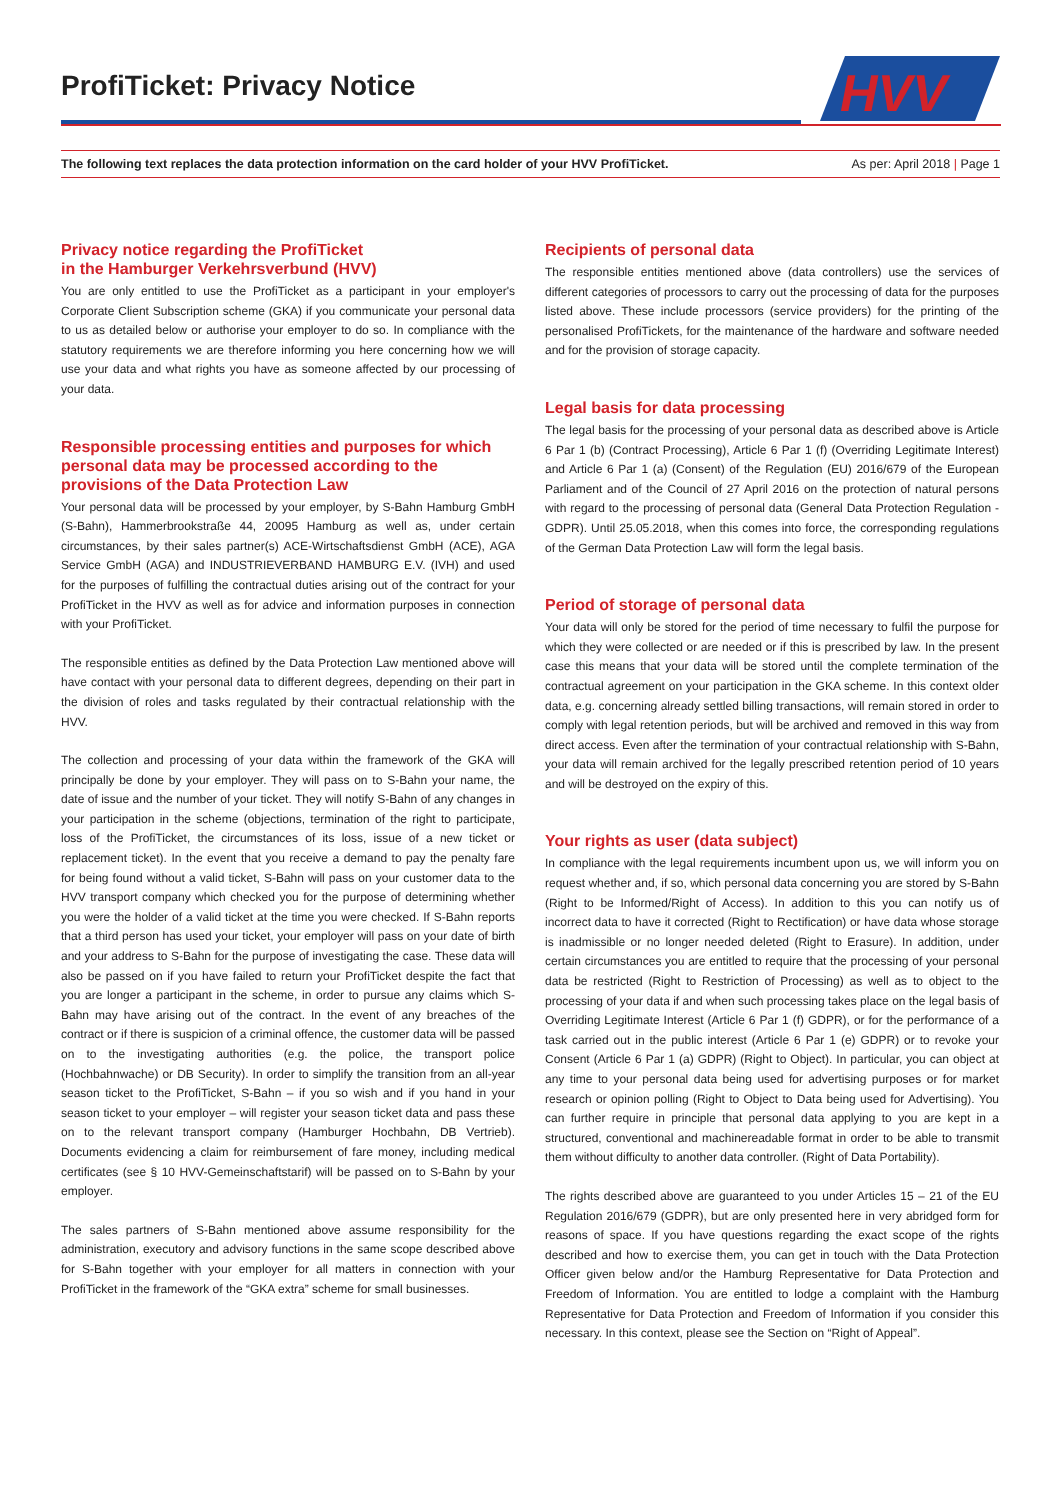ProfiTicket: Privacy Notice
HVV
The following text replaces the data protection information on the card holder of your HVV ProfiTicket. As per: April 2018 | Page 1
Privacy notice regarding the ProfiTicket
in the Hamburger Verkehrsverbund (HVV)
You are only entitled to use the ProfiTicket as a participant in your employer's Corporate Client Subscription scheme (GKA) if you communicate your personal data to us as detailed below or authorise your employer to do so. In compliance with the statutory requirements we are therefore informing you here concerning how we will use your data and what rights you have as someone affected by our processing of your data.
Responsible processing entities and purposes for which personal data may be processed according to the provisions of the Data Protection Law
Your personal data will be processed by your employer, by S-Bahn Hamburg GmbH (S-Bahn), Hammerbrookstraße 44, 20095 Hamburg as well as, under certain circumstances, by their sales partner(s) ACE-Wirtschaftsdienst GmbH (ACE), AGA Service GmbH (AGA) and INDUSTRIEVERBAND HAMBURG E.V. (IVH) and used for the purposes of fulfilling the contractual duties arising out of the contract for your ProfiTicket in the HVV as well as for advice and information purposes in connection with your ProfiTicket.
The responsible entities as defined by the Data Protection Law mentioned above will have contact with your personal data to different degrees, depending on their part in the division of roles and tasks regulated by their contractual relationship with the HVV.
The collection and processing of your data within the framework of the GKA will principally be done by your employer. They will pass on to S-Bahn your name, the date of issue and the number of your ticket. They will notify S-Bahn of any changes in your participation in the scheme (objections, termination of the right to participate, loss of the ProfiTicket, the circumstances of its loss, issue of a new ticket or replacement ticket). In the event that you receive a demand to pay the penalty fare for being found without a valid ticket, S-Bahn will pass on your customer data to the HVV transport company which checked you for the purpose of determining whether you were the holder of a valid ticket at the time you were checked. If S-Bahn reports that a third person has used your ticket, your employer will pass on your date of birth and your address to S-Bahn for the purpose of investigating the case. These data will also be passed on if you have failed to return your ProfiTicket despite the fact that you are longer a participant in the scheme, in order to pursue any claims which S-Bahn may have arising out of the contract. In the event of any breaches of the contract or if there is suspicion of a criminal offence, the customer data will be passed on to the investigating authorities (e.g. the police, the transport police (Hochbahnwache) or DB Security). In order to simplify the transition from an all-year season ticket to the ProfiTicket, S-Bahn – if you so wish and if you hand in your season ticket to your employer – will register your season ticket data and pass these on to the relevant transport company (Hamburger Hochbahn, DB Vertrieb). Documents evidencing a claim for reimbursement of fare money, including medical certificates (see § 10 HVV-Gemeinschaftstarif) will be passed on to S-Bahn by your employer.
The sales partners of S-Bahn mentioned above assume responsibility for the administration, executory and advisory functions in the same scope described above for S-Bahn together with your employer for all matters in connection with your ProfiTicket in the framework of the “GKA extra” scheme for small businesses.
Recipients of personal data
The responsible entities mentioned above (data controllers) use the services of different categories of processors to carry out the processing of data for the purposes listed above. These include processors (service providers) for the printing of the personalised ProfiTickets, for the maintenance of the hardware and software needed and for the provision of storage capacity.
Legal basis for data processing
The legal basis for the processing of your personal data as described above is Article 6 Par 1 (b) (Contract Processing), Article 6 Par 1 (f) (Overriding Legitimate Interest) and Article 6 Par 1 (a) (Consent) of the Regulation (EU) 2016/679 of the European Parliament and of the Council of 27 April 2016 on the protection of natural persons with regard to the processing of personal data (General Data Protection Regulation - GDPR). Until 25.05.2018, when this comes into force, the corresponding regulations of the German Data Protection Law will form the legal basis.
Period of storage of personal data
Your data will only be stored for the period of time necessary to fulfil the purpose for which they were collected or are needed or if this is prescribed by law. In the present case this means that your data will be stored until the complete termination of the contractual agreement on your participation in the GKA scheme. In this context older data, e.g. concerning already settled billing transactions, will remain stored in order to comply with legal retention periods, but will be archived and removed in this way from direct access. Even after the termination of your contractual relationship with S-Bahn, your data will remain archived for the legally prescribed retention period of 10 years and will be destroyed on the expiry of this.
Your rights as user (data subject)
In compliance with the legal requirements incumbent upon us, we will inform you on request whether and, if so, which personal data concerning you are stored by S-Bahn (Right to be Informed/Right of Access). In addition to this you can notify us of incorrect data to have it corrected (Right to Rectification) or have data whose storage is inadmissible or no longer needed deleted (Right to Erasure). In addition, under certain circumstances you are entitled to require that the processing of your personal data be restricted (Right to Restriction of Processing) as well as to object to the processing of your data if and when such processing takes place on the legal basis of Overriding Legitimate Interest (Article 6 Par 1 (f) GDPR), or for the performance of a task carried out in the public interest (Article 6 Par 1 (e) GDPR) or to revoke your Consent (Article 6 Par 1 (a) GDPR) (Right to Object). In particular, you can object at any time to your personal data being used for advertising purposes or for market research or opinion polling (Right to Object to Data being used for Advertising). You can further require in principle that personal data applying to you are kept in a structured, conventional and machinereadable format in order to be able to transmit them without difficulty to another data controller. (Right of Data Portability).
The rights described above are guaranteed to you under Articles 15 – 21 of the EU Regulation 2016/679 (GDPR), but are only presented here in very abridged form for reasons of space. If you have questions regarding the exact scope of the rights described and how to exercise them, you can get in touch with the Data Protection Officer given below and/or the Hamburg Representative for Data Protection and Freedom of Information. You are entitled to lodge a complaint with the Hamburg Representative for Data Protection and Freedom of Information if you consider this necessary. In this context, please see the Section on “Right of Appeal”.